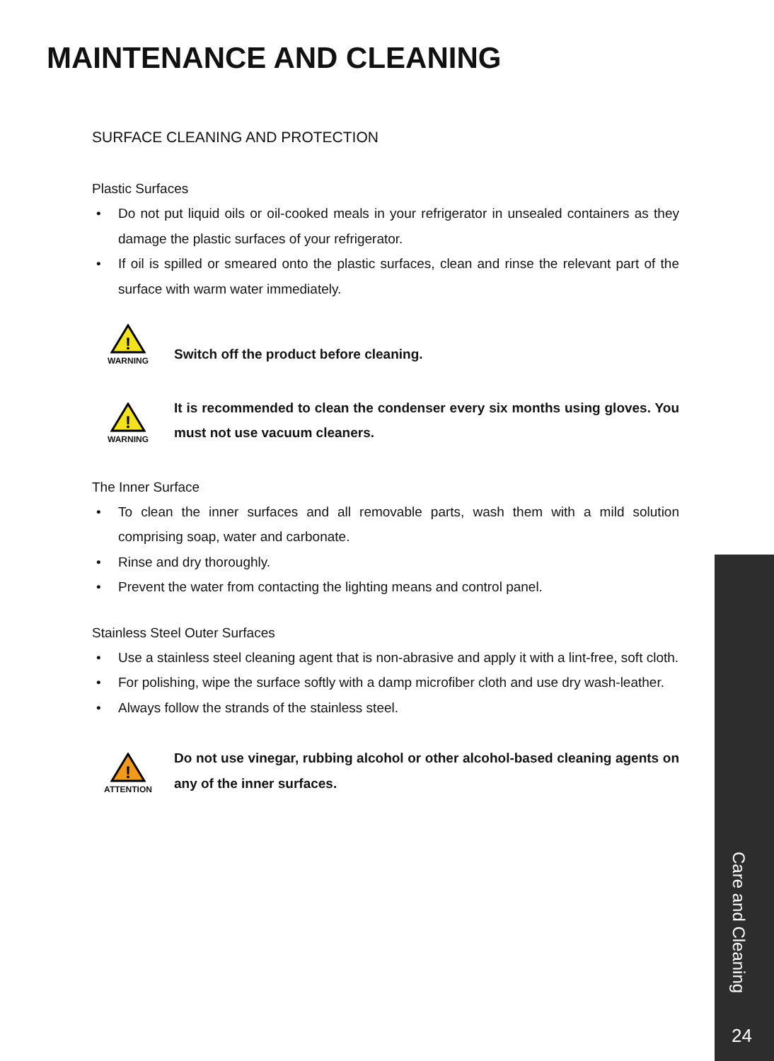MAINTENANCE AND CLEANING
SURFACE CLEANING AND PROTECTION
Plastic Surfaces
• Do not put liquid oils or oil-cooked meals in your refrigerator in unsealed containers as they damage the plastic surfaces of your refrigerator.
• If oil is spilled or smeared onto the plastic surfaces, clean and rinse the relevant part of the surface with warm water immediately.
!
WARNING
Switch off the product before cleaning.
!
WARNING
It is recommended to clean the condenser every six months using gloves. You must not use vacuum cleaners.
The Inner Surface
• To clean the inner surfaces and all removable parts, wash them with a mild solution comprising soap, water and carbonate.
• Rinse and dry thoroughly.
• Prevent the water from contacting the lighting means and control panel.
Stainless Steel Outer Surfaces
• Use a stainless steel cleaning agent that is non-abrasive and apply it with a lint-free, soft cloth.
• For polishing, wipe the surface softly with a damp microfiber cloth and use dry wash-leather.
• Always follow the strands of the stainless steel.
!
ATTENTION
Do not use vinegar, rubbing alcohol or other alcohol-based cleaning agents on any of the inner surfaces.
Care and Cleaning
24